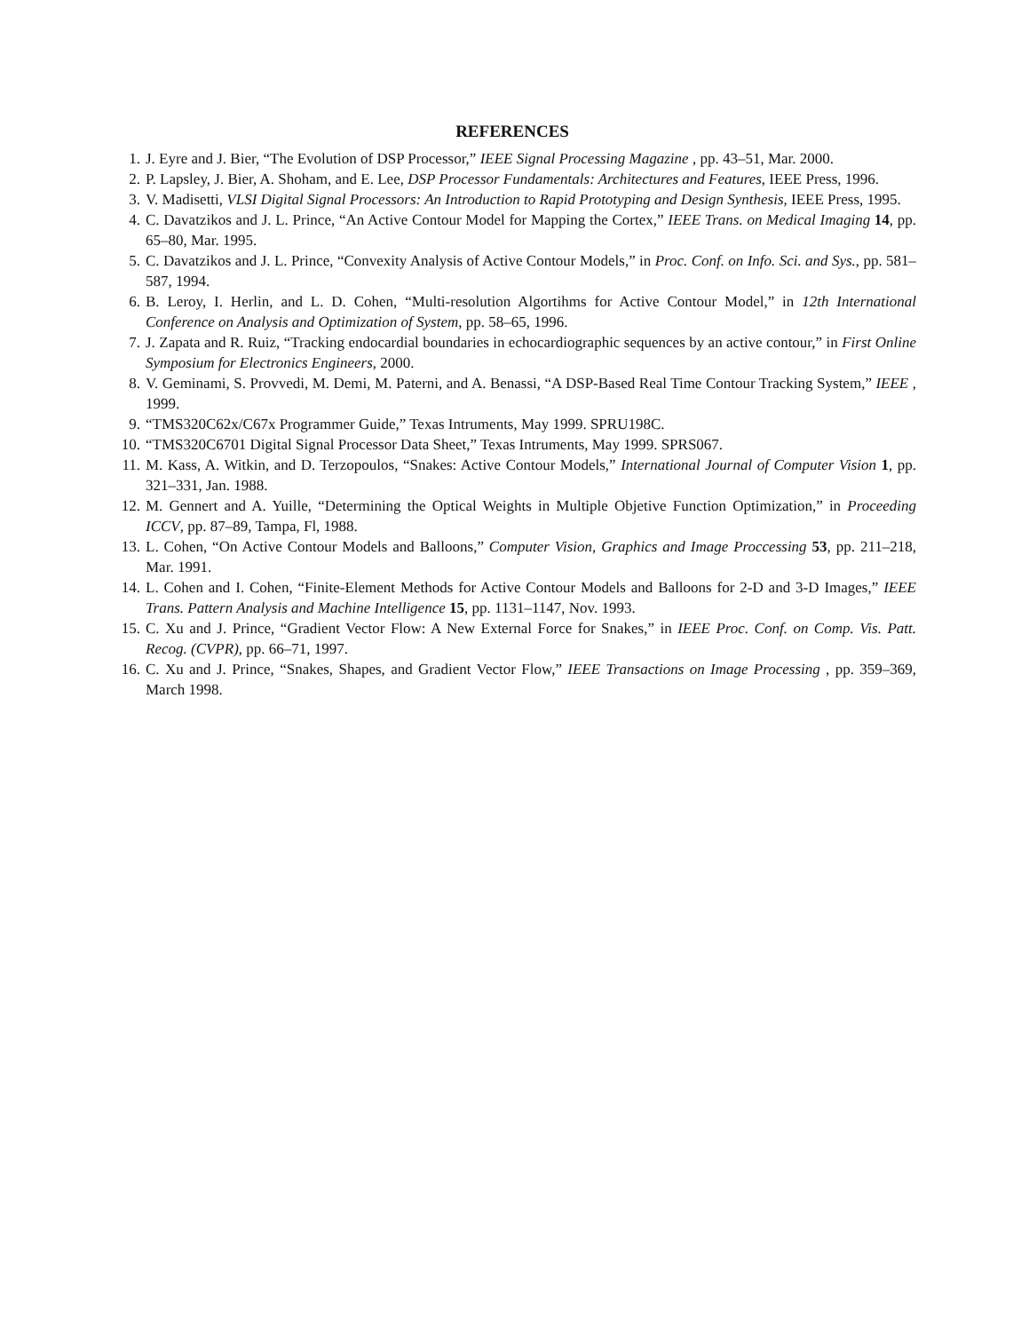REFERENCES
1. J. Eyre and J. Bier, “The Evolution of DSP Processor,” IEEE Signal Processing Magazine , pp. 43–51, Mar. 2000.
2. P. Lapsley, J. Bier, A. Shoham, and E. Lee, DSP Processor Fundamentals: Architectures and Features, IEEE Press, 1996.
3. V. Madisetti, VLSI Digital Signal Processors: An Introduction to Rapid Prototyping and Design Synthesis, IEEE Press, 1995.
4. C. Davatzikos and J. L. Prince, “An Active Contour Model for Mapping the Cortex,” IEEE Trans. on Medical Imaging 14, pp. 65–80, Mar. 1995.
5. C. Davatzikos and J. L. Prince, “Convexity Analysis of Active Contour Models,” in Proc. Conf. on Info. Sci. and Sys., pp. 581–587, 1994.
6. B. Leroy, I. Herlin, and L. D. Cohen, “Multi-resolution Algortihms for Active Contour Model,” in 12th International Conference on Analysis and Optimization of System, pp. 58–65, 1996.
7. J. Zapata and R. Ruiz, “Tracking endocardial boundaries in echocardiographic sequences by an active contour,” in First Online Symposium for Electronics Engineers, 2000.
8. V. Geminami, S. Provvedi, M. Demi, M. Paterni, and A. Benassi, “A DSP-Based Real Time Contour Tracking System,” IEEE , 1999.
9. “TMS320C62x/C67x Programmer Guide,” Texas Intruments, May 1999. SPRU198C.
10. “TMS320C6701 Digital Signal Processor Data Sheet,” Texas Intruments, May 1999. SPRS067.
11. M. Kass, A. Witkin, and D. Terzopoulos, “Snakes: Active Contour Models,” International Journal of Computer Vision 1, pp. 321–331, Jan. 1988.
12. M. Gennert and A. Yuille, “Determining the Optical Weights in Multiple Objetive Function Optimization,” in Proceeding ICCV, pp. 87–89, Tampa, Fl, 1988.
13. L. Cohen, “On Active Contour Models and Balloons,” Computer Vision, Graphics and Image Proccessing 53, pp. 211–218, Mar. 1991.
14. L. Cohen and I. Cohen, “Finite-Element Methods for Active Contour Models and Balloons for 2-D and 3-D Images,” IEEE Trans. Pattern Analysis and Machine Intelligence 15, pp. 1131–1147, Nov. 1993.
15. C. Xu and J. Prince, “Gradient Vector Flow: A New External Force for Snakes,” in IEEE Proc. Conf. on Comp. Vis. Patt. Recog. (CVPR), pp. 66–71, 1997.
16. C. Xu and J. Prince, “Snakes, Shapes, and Gradient Vector Flow,” IEEE Transactions on Image Processing , pp. 359–369, March 1998.